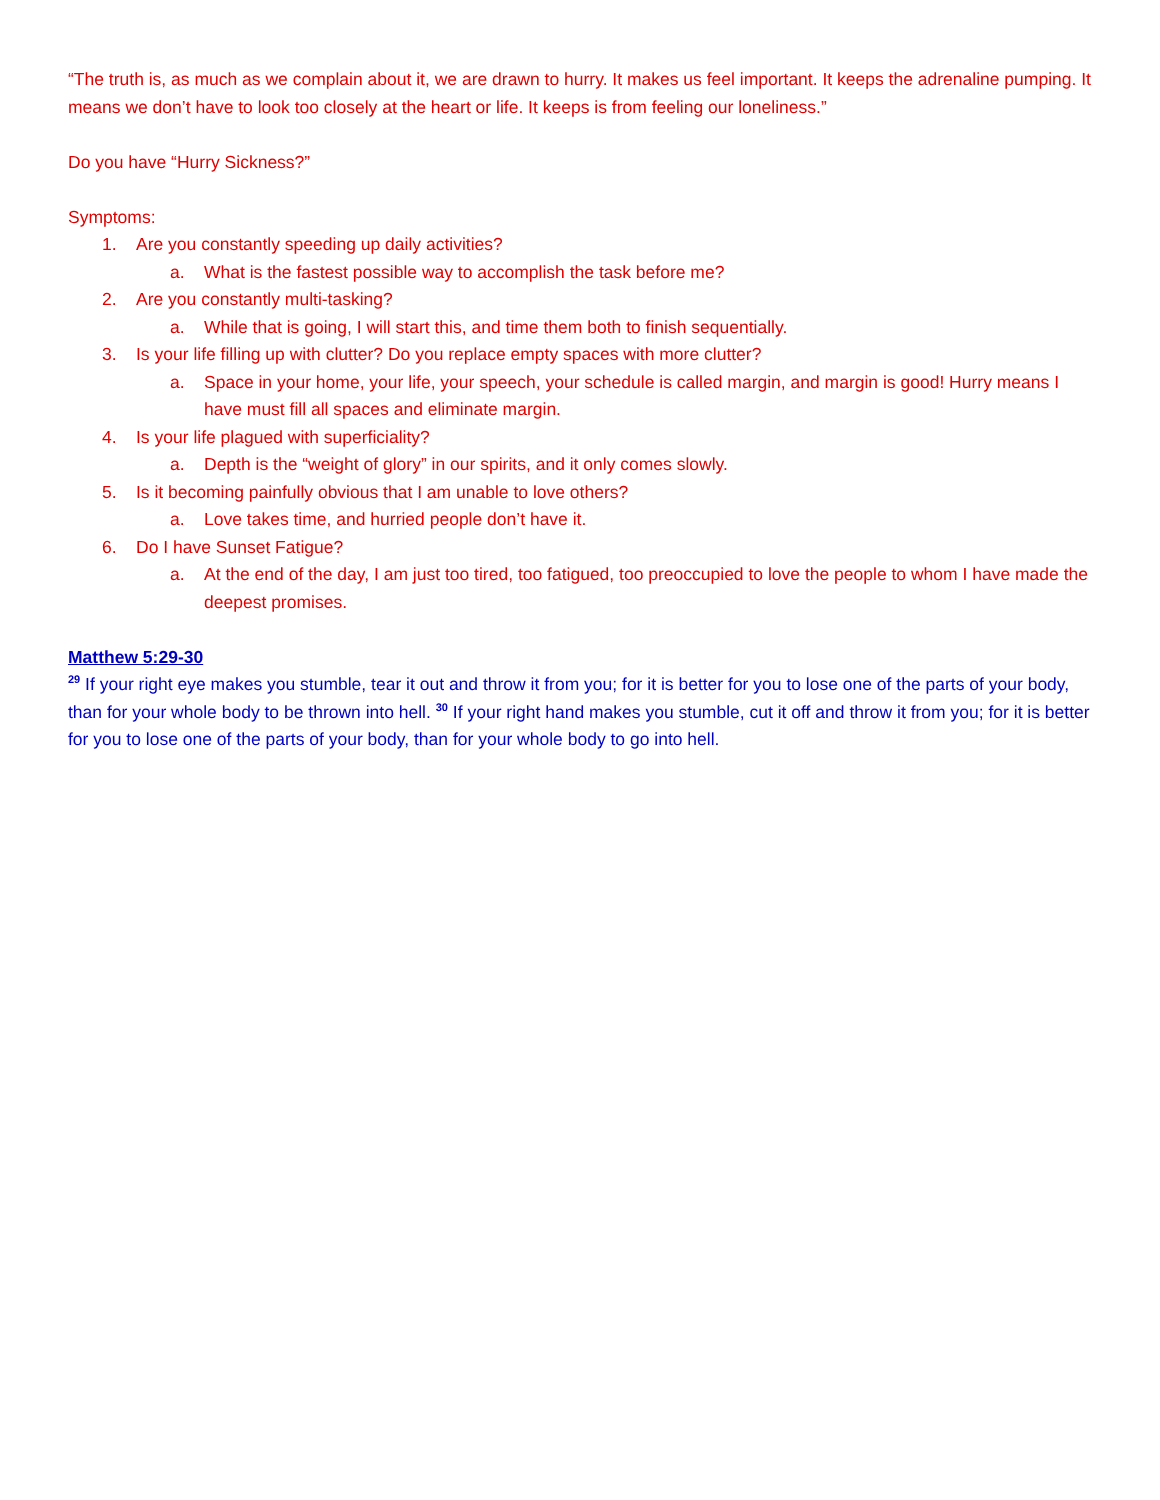“The truth is, as much as we complain about it, we are drawn to hurry. It makes us feel important. It keeps the adrenaline pumping. It means we don’t have to look too closely at the heart or life. It keeps is from feeling our loneliness.”
Do you have “Hurry Sickness?”
Symptoms:
1. Are you constantly speeding up daily activities?
a. What is the fastest possible way to accomplish the task before me?
2. Are you constantly multi-tasking?
a. While that is going, I will start this, and time them both to finish sequentially.
3. Is your life filling up with clutter? Do you replace empty spaces with more clutter?
a. Space in your home, your life, your speech, your schedule is called margin, and margin is good! Hurry means I have must fill all spaces and eliminate margin.
4. Is your life plagued with superficiality?
a. Depth is the “weight of glory” in our spirits, and it only comes slowly.
5. Is it becoming painfully obvious that I am unable to love others?
a. Love takes time, and hurried people don’t have it.
6. Do I have Sunset Fatigue?
a. At the end of the day, I am just too tired, too fatigued, too preoccupied to love the people to whom I have made the deepest promises.
Matthew 5:29-30
<sup>29</sup> If your right eye makes you stumble, tear it out and throw it from you; for it is better for you to lose one of the parts of your body, than for your whole body to be thrown into hell. <sup>30</sup> If your right hand makes you stumble, cut it off and throw it from you; for it is better for you to lose one of the parts of your body, than for your whole body to go into hell.